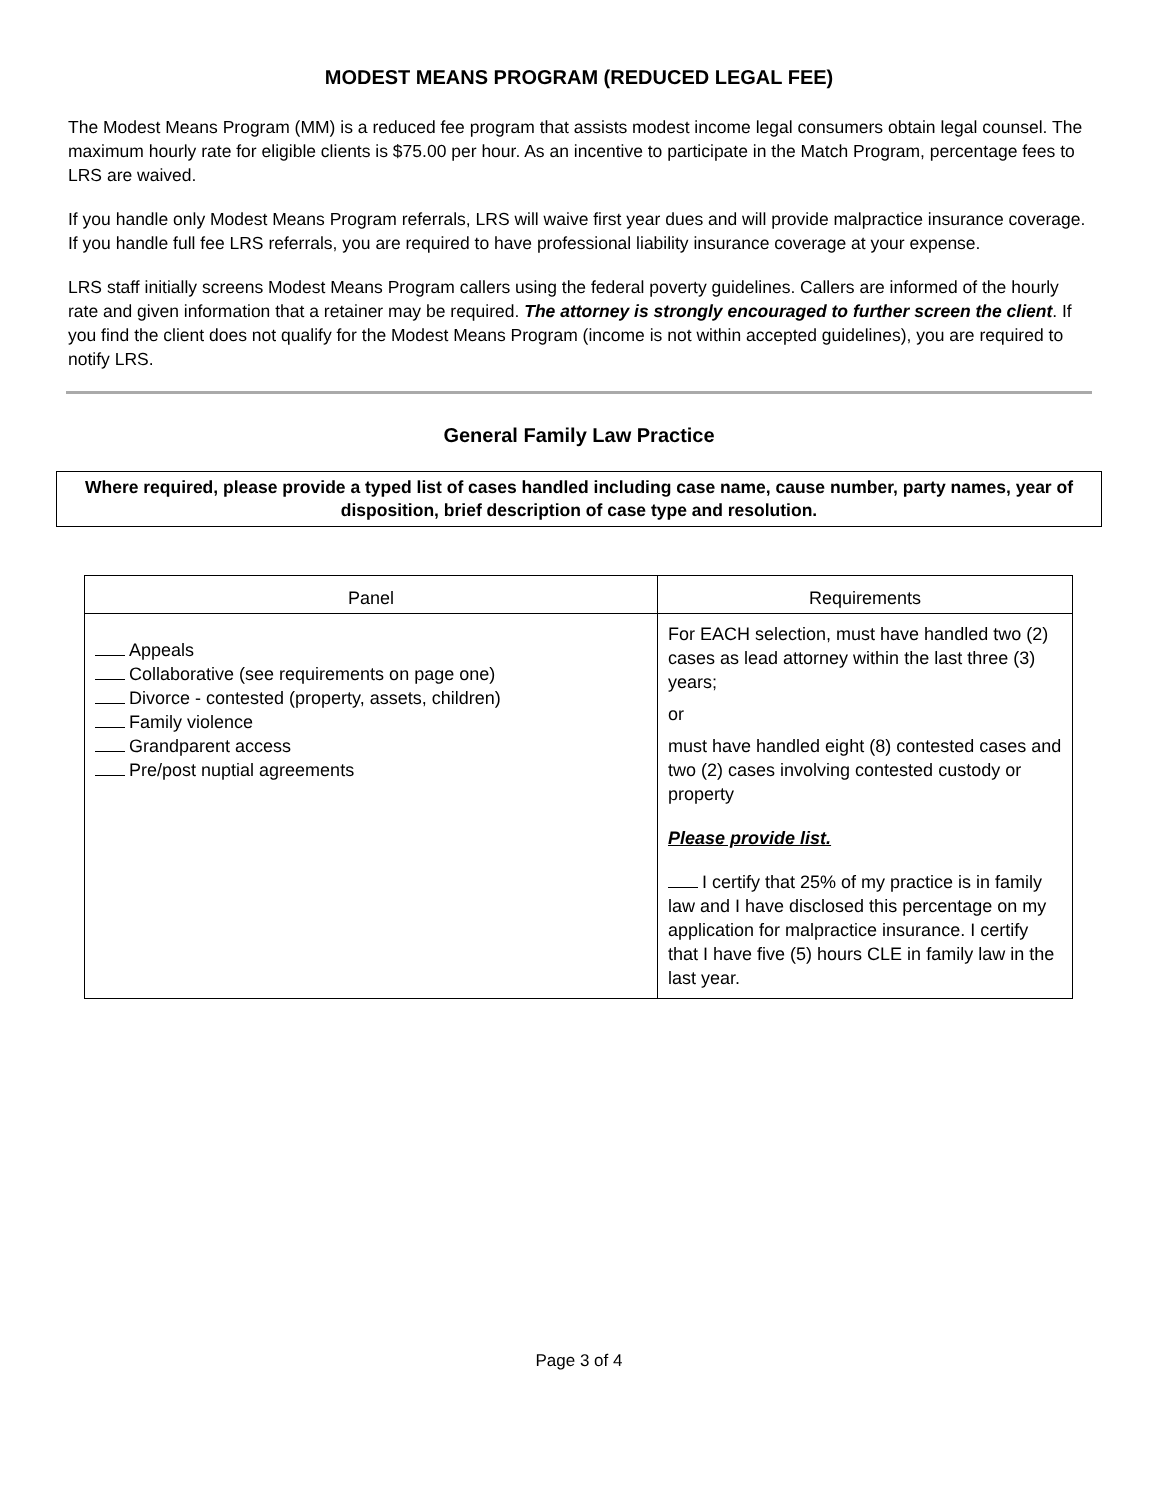MODEST MEANS PROGRAM (REDUCED LEGAL FEE)
The Modest Means Program (MM) is a reduced fee program that assists modest income legal consumers obtain legal counsel. The maximum hourly rate for eligible clients is $75.00 per hour. As an incentive to participate in the Match Program, percentage fees to LRS are waived.
If you handle only Modest Means Program referrals, LRS will waive first year dues and will provide malpractice insurance coverage. If you handle full fee LRS referrals, you are required to have professional liability insurance coverage at your expense.
LRS staff initially screens Modest Means Program callers using the federal poverty guidelines. Callers are informed of the hourly rate and given information that a retainer may be required. The attorney is strongly encouraged to further screen the client. If you find the client does not qualify for the Modest Means Program (income is not within accepted guidelines), you are required to notify LRS.
General Family Law Practice
Where required, please provide a typed list of cases handled including case name, cause number, party names, year of disposition, brief description of case type and resolution.
| Panel | Requirements |
| --- | --- |
| Appeals Collaborative (see requirements on page one) Divorce - contested (property, assets, children) Family violence Grandparent access Pre/post nuptial agreements | For EACH selection, must have handled two (2) cases as lead attorney within the last three (3) years; or must have handled eight (8) contested cases and two (2) cases involving contested custody or property Please provide list. I certify that 25% of my practice is in family law and I have disclosed this percentage on my application for malpractice insurance. I certify that I have five (5) hours CLE in family law in the last year. |
Page 3 of 4